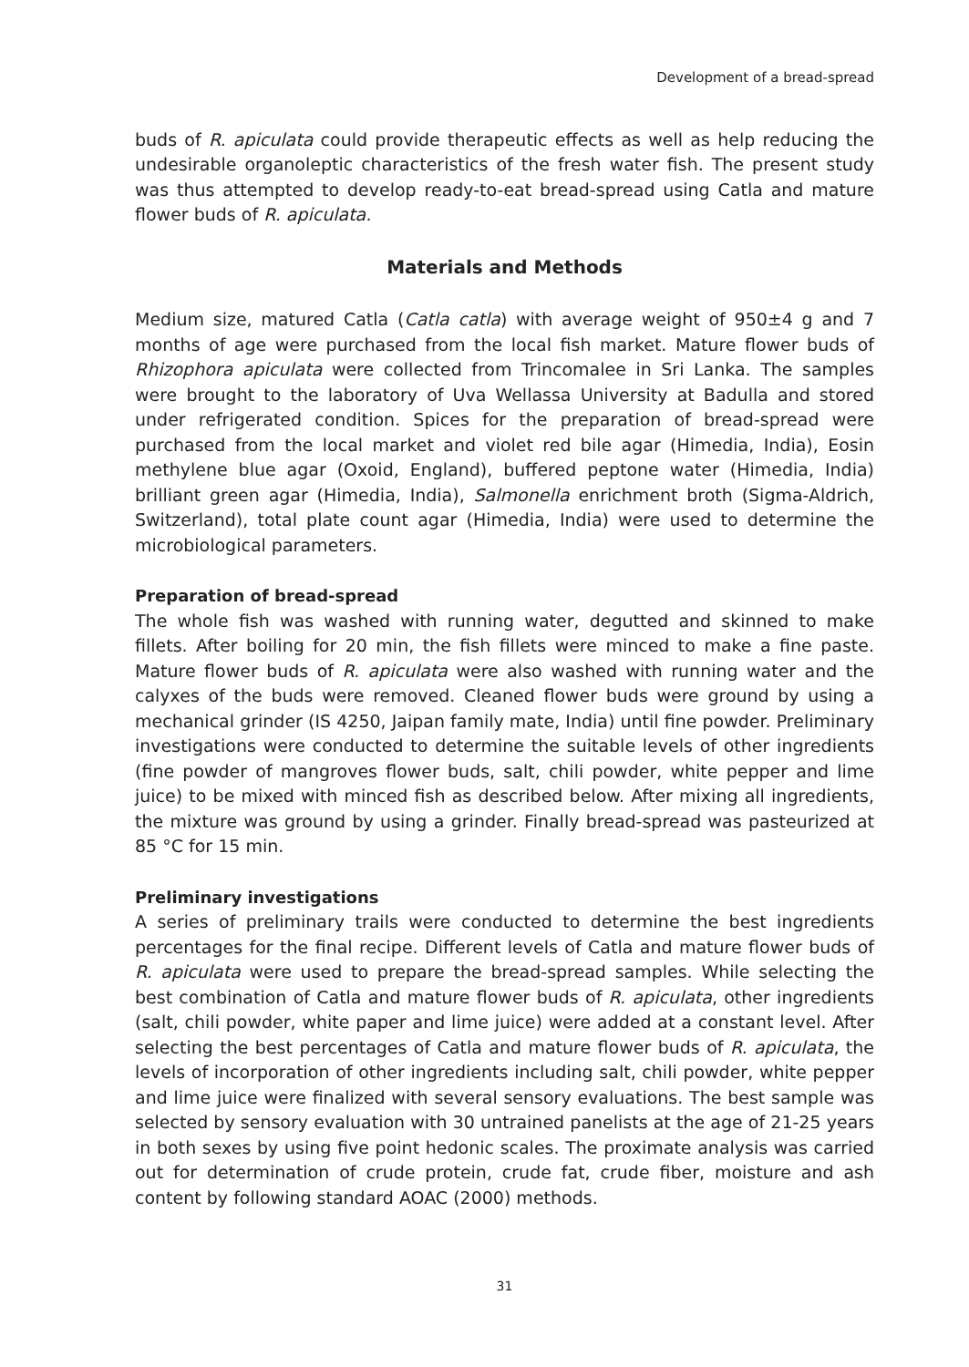Development of a bread-spread
buds of R. apiculata could provide therapeutic effects as well as help reducing the undesirable organoleptic characteristics of the fresh water fish. The present study was thus attempted to develop ready-to-eat bread-spread using Catla and mature flower buds of R. apiculata.
Materials and Methods
Medium size, matured Catla (Catla catla) with average weight of 950±4 g and 7 months of age were purchased from the local fish market. Mature flower buds of Rhizophora apiculata were collected from Trincomalee in Sri Lanka. The samples were brought to the laboratory of Uva Wellassa University at Badulla and stored under refrigerated condition. Spices for the preparation of bread-spread were purchased from the local market and violet red bile agar (Himedia, India), Eosin methylene blue agar (Oxoid, England), buffered peptone water (Himedia, India) brilliant green agar (Himedia, India), Salmonella enrichment broth (Sigma-Aldrich, Switzerland), total plate count agar (Himedia, India) were used to determine the microbiological parameters.
Preparation of bread-spread
The whole fish was washed with running water, degutted and skinned to make fillets. After boiling for 20 min, the fish fillets were minced to make a fine paste. Mature flower buds of R. apiculata were also washed with running water and the calyxes of the buds were removed. Cleaned flower buds were ground by using a mechanical grinder (IS 4250, Jaipan family mate, India) until fine powder. Preliminary investigations were conducted to determine the suitable levels of other ingredients (fine powder of mangroves flower buds, salt, chili powder, white pepper and lime juice) to be mixed with minced fish as described below. After mixing all ingredients, the mixture was ground by using a grinder. Finally bread-spread was pasteurized at 85 °C for 15 min.
Preliminary investigations
A series of preliminary trails were conducted to determine the best ingredients percentages for the final recipe. Different levels of Catla and mature flower buds of R. apiculata were used to prepare the bread-spread samples. While selecting the best combination of Catla and mature flower buds of R. apiculata, other ingredients (salt, chili powder, white paper and lime juice) were added at a constant level. After selecting the best percentages of Catla and mature flower buds of R. apiculata, the levels of incorporation of other ingredients including salt, chili powder, white pepper and lime juice were finalized with several sensory evaluations. The best sample was selected by sensory evaluation with 30 untrained panelists at the age of 21-25 years in both sexes by using five point hedonic scales. The proximate analysis was carried out for determination of crude protein, crude fat, crude fiber, moisture and ash content by following standard AOAC (2000) methods.
31